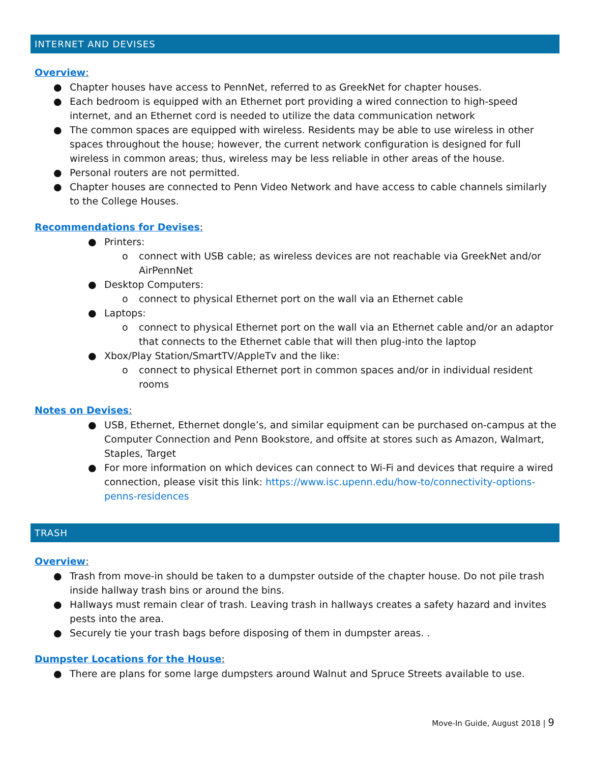INTERNET AND DEVISES
Overview:
● Chapter houses have access to PennNet, referred to as GreekNet for chapter houses.
● Each bedroom is equipped with an Ethernet port providing a wired connection to high-speed internet, and an Ethernet cord is needed to utilize the data communication network
● The common spaces are equipped with wireless. Residents may be able to use wireless in other spaces throughout the house; however, the current network configuration is designed for full wireless in common areas; thus, wireless may be less reliable in other areas of the house.
● Personal routers are not permitted.
● Chapter houses are connected to Penn Video Network and have access to cable channels similarly to the College Houses.
Recommendations for Devises:
● Printers:
o connect with USB cable; as wireless devices are not reachable via GreekNet and/or AirPennNet
● Desktop Computers:
o connect to physical Ethernet port on the wall via an Ethernet cable
● Laptops:
o connect to physical Ethernet port on the wall via an Ethernet cable and/or an adaptor that connects to the Ethernet cable that will then plug-into the laptop
● Xbox/Play Station/SmartTV/AppleTv and the like:
o connect to physical Ethernet port in common spaces and/or in individual resident rooms
Notes on Devises:
● USB, Ethernet, Ethernet dongle’s, and similar equipment can be purchased on-campus at the Computer Connection and Penn Bookstore, and offsite at stores such as Amazon, Walmart, Staples, Target
● For more information on which devices can connect to Wi-Fi and devices that require a wired connection, please visit this link: https://www.isc.upenn.edu/how-to/connectivity-options-penns-residences
TRASH
Overview:
● Trash from move-in should be taken to a dumpster outside of the chapter house. Do not pile trash inside hallway trash bins or around the bins.
● Hallways must remain clear of trash. Leaving trash in hallways creates a safety hazard and invites pests into the area.
● Securely tie your trash bags before disposing of them in dumpster areas. .
Dumpster Locations for the House:
● There are plans for some large dumpsters around Walnut and Spruce Streets available to use.
Move-In Guide, August 2018 | 9